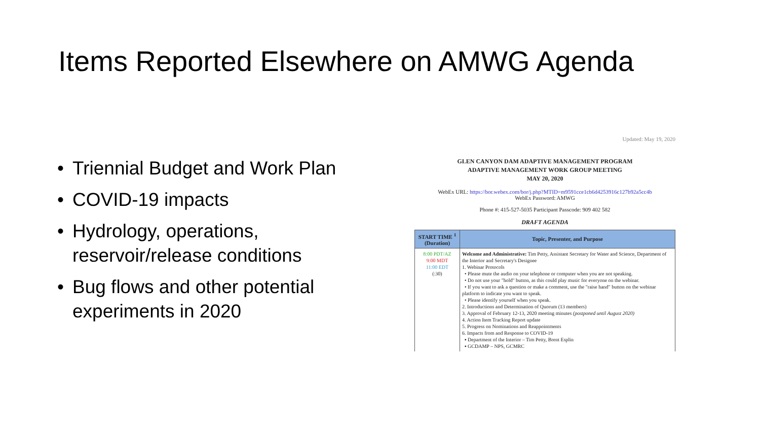Items Reported Elsewhere on AMWG Agenda
• Triennial Budget and Work Plan
• COVID-19 impacts
• Hydrology, operations, reservoir/release conditions
• Bug flows and other potential experiments in 2020
Updated: May 19, 2020
GLEN CANYON DAM ADAPTIVE MANAGEMENT PROGRAM
ADAPTIVE MANAGEMENT WORK GROUP MEETING
MAY 20, 2020
WebEx URL: https://bor.webex.com/bor/j.php?MTID=m9591cce1cb6d4253916c127b92a5cc4b
WebEx Password: AMWG
Phone #: 415-527-5035 Participant Passcode: 909 402 582
DRAFT AGENDA
| START TIME <sup>1</sup> (Duration) | Topic, Presenter, and Purpose |
| --- | --- |
| 8:00 PDT/AZ 9:00 MDT 11:00 EDT (:30) | Welcome and Administrative: Tim Petty, Assistant Secretary for Water and Science, Department of the Interior and Secretary's Designee 1. Webinar Protocols • Please mute the audio on your telephone or computer when you are not speaking. • Do not use your "hold" button, as this could play music for everyone on the webinar. • If you want to ask a question or make a comment, use the "raise hand" button on the webinar platform to indicate you want to speak. • Please identify yourself when you speak. 2. Introductions and Determination of Quorum (13 members) 3. Approval of February 12-13, 2020 meeting minutes (postponed until August 2020) 4. Action Item Tracking Report update 5. Progress on Nominations and Reappointments 6. Impacts from and Response to COVID-19 ▪ Department of the Interior – Tim Petty, Brent Esplin ▪ GCDAMP – NPS, GCMRC |